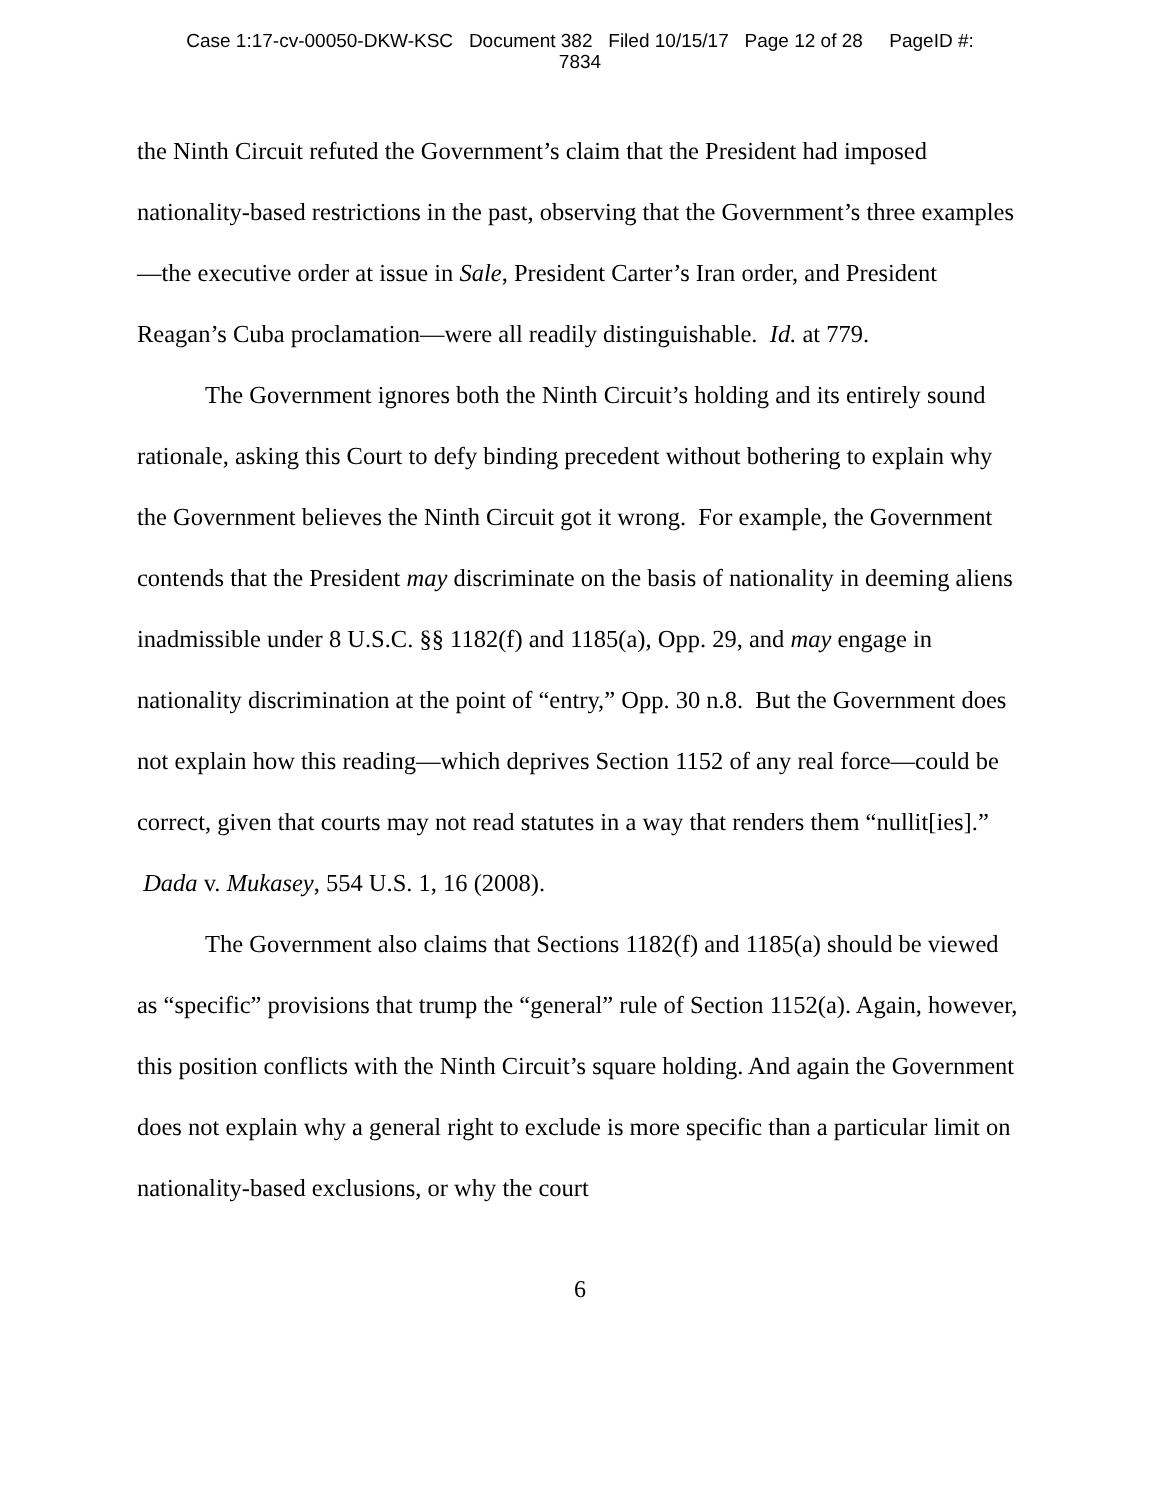Case 1:17-cv-00050-DKW-KSC Document 382 Filed 10/15/17 Page 12 of 28 PageID #:
7834
the Ninth Circuit refuted the Government’s claim that the President had imposed nationality-based restrictions in the past, observing that the Government’s three examples—the executive order at issue in Sale, President Carter’s Iran order, and President Reagan’s Cuba proclamation—were all readily distinguishable. Id. at 779.
The Government ignores both the Ninth Circuit’s holding and its entirely sound rationale, asking this Court to defy binding precedent without bothering to explain why the Government believes the Ninth Circuit got it wrong. For example, the Government contends that the President may discriminate on the basis of nationality in deeming aliens inadmissible under 8 U.S.C. §§ 1182(f) and 1185(a), Opp. 29, and may engage in nationality discrimination at the point of “entry,” Opp. 30 n.8. But the Government does not explain how this reading—which deprives Section 1152 of any real force—could be correct, given that courts may not read statutes in a way that renders them “nullit[ies].” Dada v. Mukasey, 554 U.S. 1, 16 (2008).
The Government also claims that Sections 1182(f) and 1185(a) should be viewed as “specific” provisions that trump the “general” rule of Section 1152(a). Again, however, this position conflicts with the Ninth Circuit’s square holding. And again the Government does not explain why a general right to exclude is more specific than a particular limit on nationality-based exclusions, or why the court
6